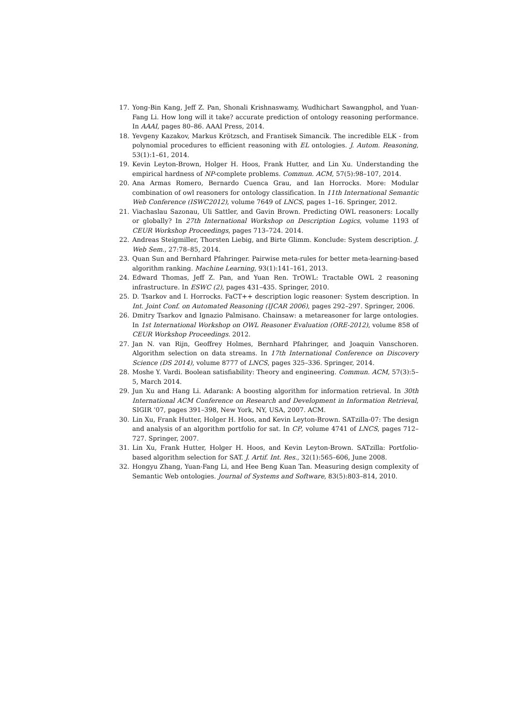17. Yong-Bin Kang, Jeff Z. Pan, Shonali Krishnaswamy, Wudhichart Sawangphol, and Yuan-Fang Li. How long will it take? accurate prediction of ontology reasoning performance. In AAAI, pages 80–86. AAAI Press, 2014.
18. Yevgeny Kazakov, Markus Krötzsch, and Frantisek Simancik. The incredible ELK - from polynomial procedures to efficient reasoning with EL ontologies. J. Autom. Reasoning, 53(1):1–61, 2014.
19. Kevin Leyton-Brown, Holger H. Hoos, Frank Hutter, and Lin Xu. Understanding the empirical hardness of NP-complete problems. Commun. ACM, 57(5):98–107, 2014.
20. Ana Armas Romero, Bernardo Cuenca Grau, and Ian Horrocks. More: Modular combination of owl reasoners for ontology classification. In 11th International Semantic Web Conference (ISWC2012), volume 7649 of LNCS, pages 1–16. Springer, 2012.
21. Viachaslau Sazonau, Uli Sattler, and Gavin Brown. Predicting OWL reasoners: Locally or globally? In 27th International Workshop on Description Logics, volume 1193 of CEUR Workshop Proceedings, pages 713–724. 2014.
22. Andreas Steigmiller, Thorsten Liebig, and Birte Glimm. Konclude: System description. J. Web Sem., 27:78–85, 2014.
23. Quan Sun and Bernhard Pfahringer. Pairwise meta-rules for better meta-learning-based algorithm ranking. Machine Learning, 93(1):141–161, 2013.
24. Edward Thomas, Jeff Z. Pan, and Yuan Ren. TrOWL: Tractable OWL 2 reasoning infrastructure. In ESWC (2), pages 431–435. Springer, 2010.
25. D. Tsarkov and I. Horrocks. FaCT++ description logic reasoner: System description. In Int. Joint Conf. on Automated Reasoning (IJCAR 2006), pages 292–297. Springer, 2006.
26. Dmitry Tsarkov and Ignazio Palmisano. Chainsaw: a metareasoner for large ontologies. In 1st International Workshop on OWL Reasoner Evaluation (ORE-2012), volume 858 of CEUR Workshop Proceedings. 2012.
27. Jan N. van Rijn, Geoffrey Holmes, Bernhard Pfahringer, and Joaquin Vanschoren. Algorithm selection on data streams. In 17th International Conference on Discovery Science (DS 2014), volume 8777 of LNCS, pages 325–336. Springer, 2014.
28. Moshe Y. Vardi. Boolean satisfiability: Theory and engineering. Commun. ACM, 57(3):5–5, March 2014.
29. Jun Xu and Hang Li. Adarank: A boosting algorithm for information retrieval. In 30th International ACM Conference on Research and Development in Information Retrieval, SIGIR ’07, pages 391–398, New York, NY, USA, 2007. ACM.
30. Lin Xu, Frank Hutter, Holger H. Hoos, and Kevin Leyton-Brown. SATzilla-07: The design and analysis of an algorithm portfolio for sat. In CP, volume 4741 of LNCS, pages 712–727. Springer, 2007.
31. Lin Xu, Frank Hutter, Holger H. Hoos, and Kevin Leyton-Brown. SATzilla: Portfolio-based algorithm selection for SAT. J. Artif. Int. Res., 32(1):565–606, June 2008.
32. Hongyu Zhang, Yuan-Fang Li, and Hee Beng Kuan Tan. Measuring design complexity of Semantic Web ontologies. Journal of Systems and Software, 83(5):803–814, 2010.